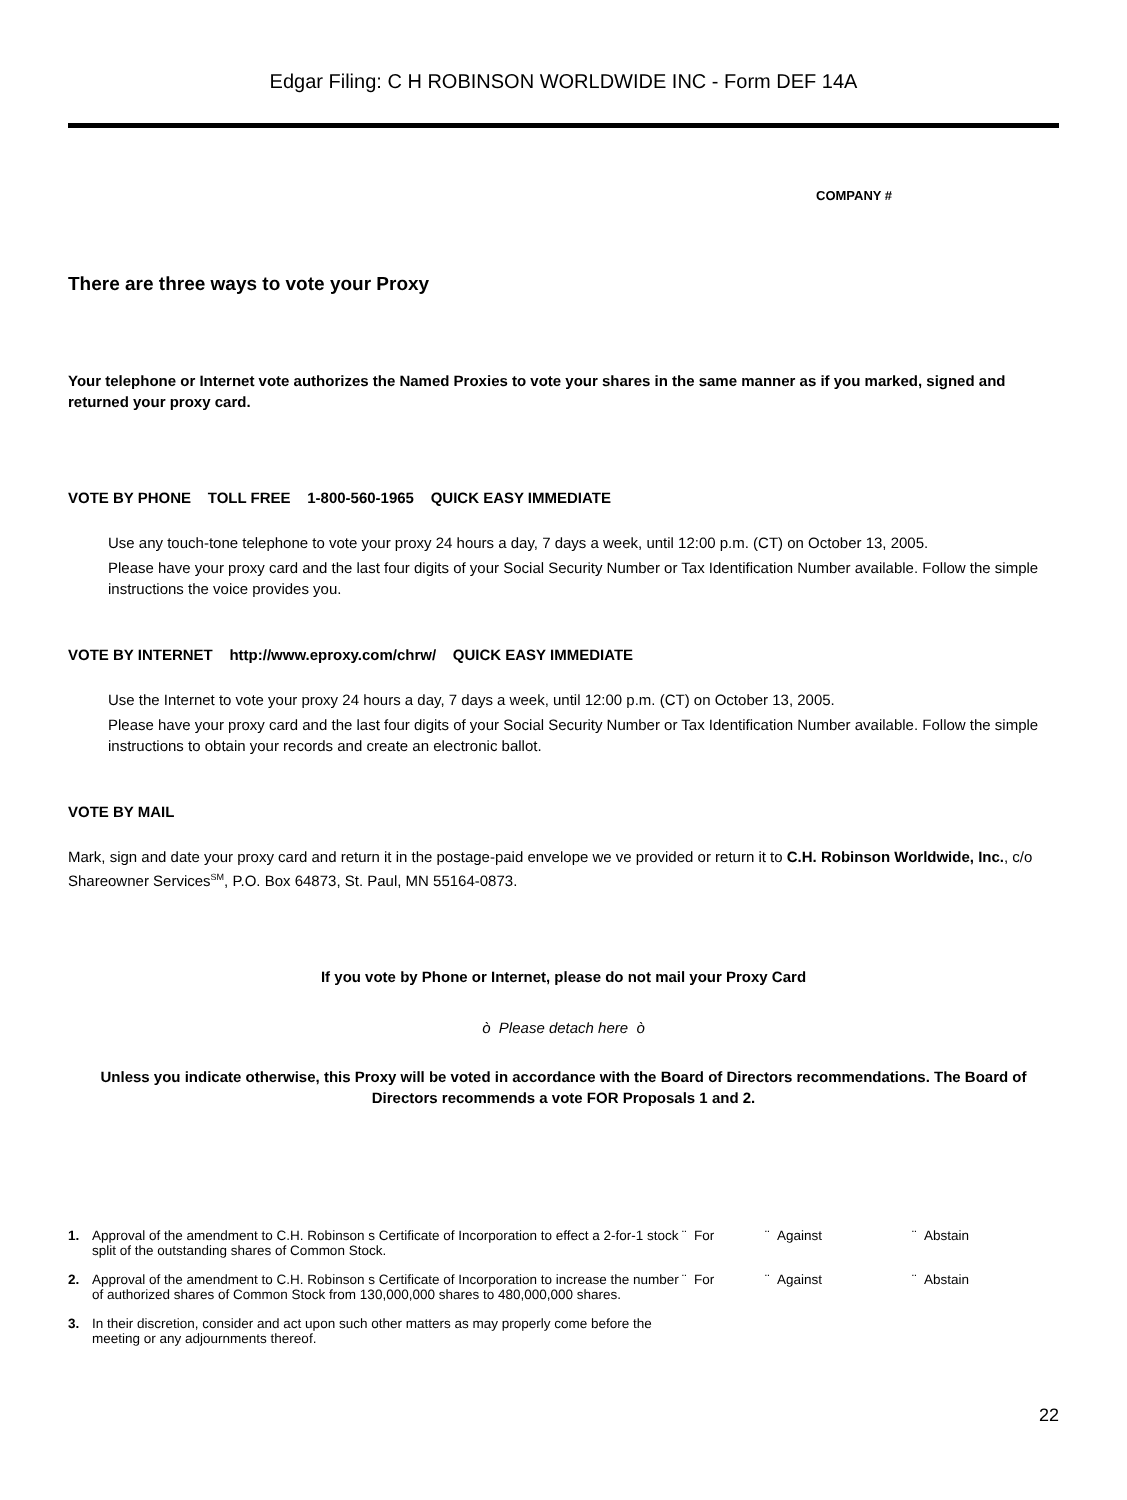Edgar Filing: C H ROBINSON WORLDWIDE INC - Form DEF 14A
COMPANY #
There are three ways to vote your Proxy
Your telephone or Internet vote authorizes the Named Proxies to vote your shares in the same manner as if you marked, signed and returned your proxy card.
VOTE BY PHONE TOLL FREE 1-800-560-1965 QUICK EASY IMMEDIATE
Use any touch-tone telephone to vote your proxy 24 hours a day, 7 days a week, until 12:00 p.m. (CT) on October 13, 2005.
Please have your proxy card and the last four digits of your Social Security Number or Tax Identification Number available. Follow the simple instructions the voice provides you.
VOTE BY INTERNET http://www.eproxy.com/chrw/ QUICK EASY IMMEDIATE
Use the Internet to vote your proxy 24 hours a day, 7 days a week, until 12:00 p.m. (CT) on October 13, 2005.
Please have your proxy card and the last four digits of your Social Security Number or Tax Identification Number available. Follow the simple instructions to obtain your records and create an electronic ballot.
VOTE BY MAIL
Mark, sign and date your proxy card and return it in the postage-paid envelope we ve provided or return it to C.H. Robinson Worldwide, Inc., c/o Shareowner Services<sup>SM</sup>, P.O. Box 64873, St. Paul, MN 55164-0873.
If you vote by Phone or Internet, please do not mail your Proxy Card
ò Please detach here ò
Unless you indicate otherwise, this Proxy will be voted in accordance with the Board of Directors recommendations. The Board of Directors recommends a vote FOR Proposals 1 and 2.
| 1. | Approval of the amendment to C.H. Robinson s Certificate of Incorporation to effect a 2-for-1 stock split of the outstanding shares of Common Stock. | ¨ For | ¨ Against | ¨ Abstain |
| 2. | Approval of the amendment to C.H. Robinson s Certificate of Incorporation to increase the number of authorized shares of Common Stock from 130,000,000 shares to 480,000,000 shares. | ¨ For | ¨ Against | ¨ Abstain |
| 3. | In their discretion, consider and act upon such other matters as may properly come before the meeting or any adjournments thereof. | | | |
22